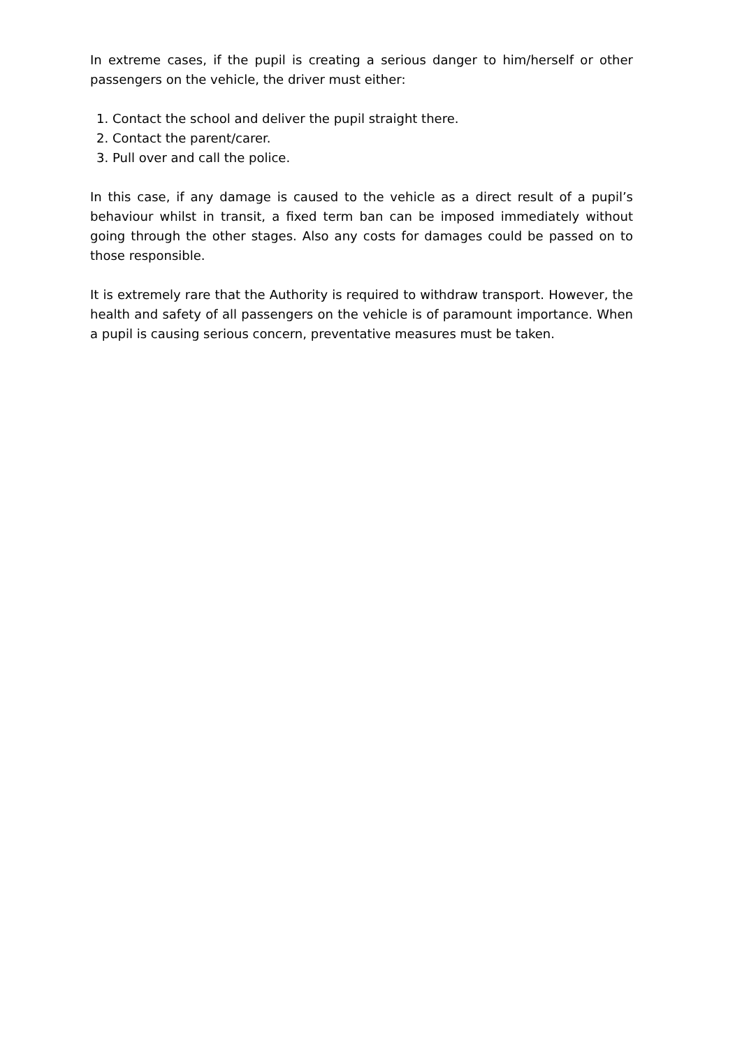In extreme cases, if the pupil is creating a serious danger to him/herself or other passengers on the vehicle, the driver must either:
1. Contact the school and deliver the pupil straight there.
2. Contact the parent/carer.
3. Pull over and call the police.
In this case, if any damage is caused to the vehicle as a direct result of a pupil’s behaviour whilst in transit, a fixed term ban can be imposed immediately without going through the other stages. Also any costs for damages could be passed on to those responsible.
It is extremely rare that the Authority is required to withdraw transport. However, the health and safety of all passengers on the vehicle is of paramount importance. When a pupil is causing serious concern, preventative measures must be taken.